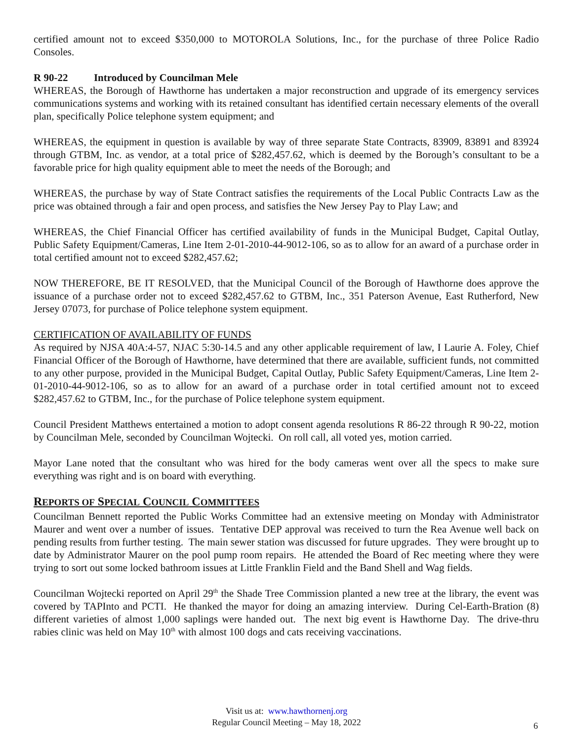certified amount not to exceed $350,000 to MOTOROLA Solutions, Inc., for the purchase of three Police Radio Consoles.
R 90-22 Introduced by Councilman Mele
WHEREAS, the Borough of Hawthorne has undertaken a major reconstruction and upgrade of its emergency services communications systems and working with its retained consultant has identified certain necessary elements of the overall plan, specifically Police telephone system equipment; and
WHEREAS, the equipment in question is available by way of three separate State Contracts, 83909, 83891 and 83924 through GTBM, Inc. as vendor, at a total price of $282,457.62, which is deemed by the Borough’s consultant to be a favorable price for high quality equipment able to meet the needs of the Borough; and
WHEREAS, the purchase by way of State Contract satisfies the requirements of the Local Public Contracts Law as the price was obtained through a fair and open process, and satisfies the New Jersey Pay to Play Law; and
WHEREAS, the Chief Financial Officer has certified availability of funds in the Municipal Budget, Capital Outlay, Public Safety Equipment/Cameras, Line Item 2-01-2010-44-9012-106, so as to allow for an award of a purchase order in total certified amount not to exceed $282,457.62;
NOW THEREFORE, BE IT RESOLVED, that the Municipal Council of the Borough of Hawthorne does approve the issuance of a purchase order not to exceed $282,457.62 to GTBM, Inc., 351 Paterson Avenue, East Rutherford, New Jersey 07073, for purchase of Police telephone system equipment.
CERTIFICATION OF AVAILABILITY OF FUNDS
As required by NJSA 40A:4-57, NJAC 5:30-14.5 and any other applicable requirement of law, I Laurie A. Foley, Chief Financial Officer of the Borough of Hawthorne, have determined that there are available, sufficient funds, not committed to any other purpose, provided in the Municipal Budget, Capital Outlay, Public Safety Equipment/Cameras, Line Item 2-01-2010-44-9012-106, so as to allow for an award of a purchase order in total certified amount not to exceed $282,457.62 to GTBM, Inc., for the purchase of Police telephone system equipment.
Council President Matthews entertained a motion to adopt consent agenda resolutions R 86-22 through R 90-22, motion by Councilman Mele, seconded by Councilman Wojtecki. On roll call, all voted yes, motion carried.
Mayor Lane noted that the consultant who was hired for the body cameras went over all the specs to make sure everything was right and is on board with everything.
REPORTS OF SPECIAL COUNCIL COMMITTEES
Councilman Bennett reported the Public Works Committee had an extensive meeting on Monday with Administrator Maurer and went over a number of issues. Tentative DEP approval was received to turn the Rea Avenue well back on pending results from further testing. The main sewer station was discussed for future upgrades. They were brought up to date by Administrator Maurer on the pool pump room repairs. He attended the Board of Rec meeting where they were trying to sort out some locked bathroom issues at Little Franklin Field and the Band Shell and Wag fields.
Councilman Wojtecki reported on April 29<sup>th</sup> the Shade Tree Commission planted a new tree at the library, the event was covered by TAPInto and PCTI. He thanked the mayor for doing an amazing interview. During Cel-Earth-Bration (8) different varieties of almost 1,000 saplings were handed out. The next big event is Hawthorne Day. The drive-thru rabies clinic was held on May 10<sup>th</sup> with almost 100 dogs and cats receiving vaccinations.
Visit us at: www.hawthornenj.org
Regular Council Meeting – May 18, 2022
6